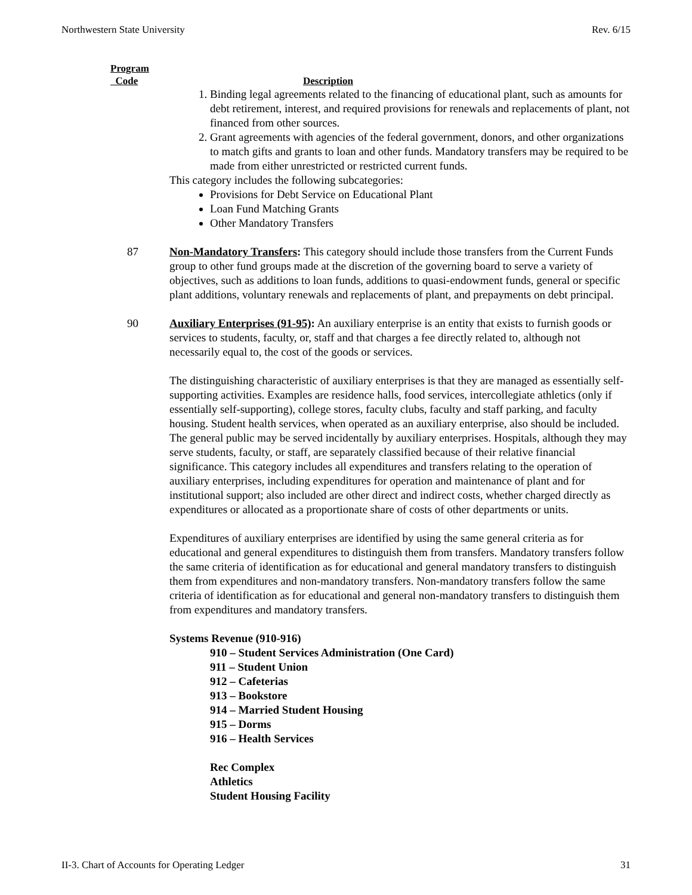Northwestern State University Rev. 6/15
Program
Code
Description
1. Binding legal agreements related to the financing of educational plant, such as amounts for debt retirement, interest, and required provisions for renewals and replacements of plant, not financed from other sources.
2. Grant agreements with agencies of the federal government, donors, and other organizations to match gifts and grants to loan and other funds. Mandatory transfers may be required to be made from either unrestricted or restricted current funds.
This category includes the following subcategories:
Provisions for Debt Service on Educational Plant
Loan Fund Matching Grants
Other Mandatory Transfers
87 Non-Mandatory Transfers: This category should include those transfers from the Current Funds group to other fund groups made at the discretion of the governing board to serve a variety of objectives, such as additions to loan funds, additions to quasi-endowment funds, general or specific plant additions, voluntary renewals and replacements of plant, and prepayments on debt principal.
90 Auxiliary Enterprises (91-95): An auxiliary enterprise is an entity that exists to furnish goods or services to students, faculty, or, staff and that charges a fee directly related to, although not necessarily equal to, the cost of the goods or services.
The distinguishing characteristic of auxiliary enterprises is that they are managed as essentially self-supporting activities. Examples are residence halls, food services, intercollegiate athletics (only if essentially self-supporting), college stores, faculty clubs, faculty and staff parking, and faculty housing. Student health services, when operated as an auxiliary enterprise, also should be included. The general public may be served incidentally by auxiliary enterprises. Hospitals, although they may serve students, faculty, or staff, are separately classified because of their relative financial significance. This category includes all expenditures and transfers relating to the operation of auxiliary enterprises, including expenditures for operation and maintenance of plant and for institutional support; also included are other direct and indirect costs, whether charged directly as expenditures or allocated as a proportionate share of costs of other departments or units.
Expenditures of auxiliary enterprises are identified by using the same general criteria as for educational and general expenditures to distinguish them from transfers. Mandatory transfers follow the same criteria of identification as for educational and general mandatory transfers to distinguish them from expenditures and non-mandatory transfers. Non-mandatory transfers follow the same criteria of identification as for educational and general non-mandatory transfers to distinguish them from expenditures and mandatory transfers.
Systems Revenue (910-916)
910 – Student Services Administration (One Card)
911 – Student Union
912 – Cafeterias
913 – Bookstore
914 – Married Student Housing
915 – Dorms
916 – Health Services
Rec Complex
Athletics
Student Housing Facility
II-3. Chart of Accounts for Operating Ledger 31